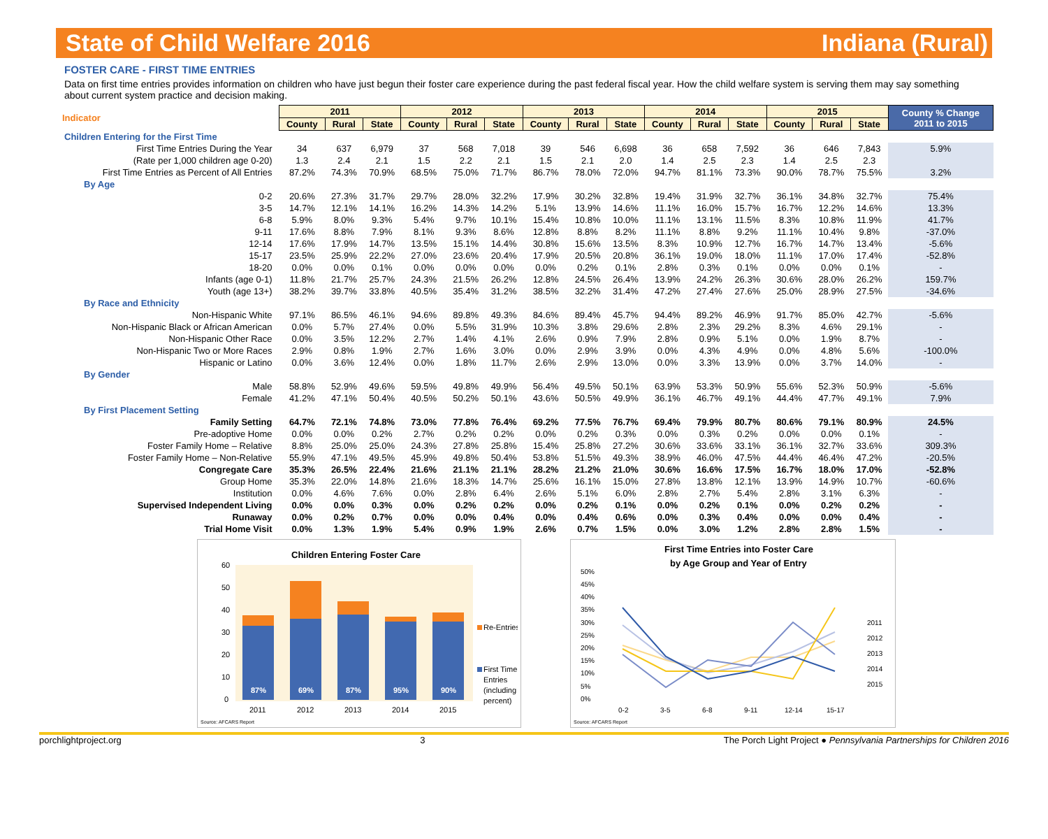State of Child Welfare 2016 Indiana (Rural)
FOSTER CARE - FIRST TIME ENTRIES
Data on first time entries provides information on children who have just begun their foster care experience during the past federal fiscal year. How the child welfare system is serving them may say something about current system practice and decision making.
| Indicator | 2011 | | | 2012 | | | 2013 | | | 2014 | | | 2015 | | | County % Change 2011 to 2015 |
| | County | Rural | State | County | Rural | State | County | Rural | State | County | Rural | State | County | Rural | State | |
| Children Entering for the First Time | | | | | | | | | | | | | | | | |
| First Time Entries During the Year | 34 | 637 | 6,979 | 37 | 568 | 7,018 | 39 | 546 | 6,698 | 36 | 658 | 7,592 | 36 | 646 | 7,843 | 5.9% |
| (Rate per 1,000 children age 0-20) | 1.3 | 2.4 | 2.1 | 1.5 | 2.2 | 2.1 | 1.5 | 2.1 | 2.0 | 1.4 | 2.5 | 2.3 | 1.4 | 2.5 | 2.3 | |
| First Time Entries as Percent of All Entries | 87.2% | 74.3% | 70.9% | 68.5% | 75.0% | 71.7% | 86.7% | 78.0% | 72.0% | 94.7% | 81.1% | 73.3% | 90.0% | 78.7% | 75.5% | 3.2% |
| By Age | | | | | | | | | | | | | | | | |
| 0-2 | 20.6% | 27.3% | 31.7% | 29.7% | 28.0% | 32.2% | 17.9% | 30.2% | 32.8% | 19.4% | 31.9% | 32.7% | 36.1% | 34.8% | 32.7% | 75.4% |
| 3-5 | 14.7% | 12.1% | 14.1% | 16.2% | 14.3% | 14.2% | 5.1% | 13.9% | 14.6% | 11.1% | 16.0% | 15.7% | 16.7% | 12.2% | 14.6% | 13.3% |
| 6-8 | 5.9% | 8.0% | 9.3% | 5.4% | 9.7% | 10.1% | 15.4% | 10.8% | 10.0% | 11.1% | 13.1% | 11.5% | 8.3% | 10.8% | 11.9% | 41.7% |
| 9-11 | 17.6% | 8.8% | 7.9% | 8.1% | 9.3% | 8.6% | 12.8% | 8.8% | 8.2% | 11.1% | 8.8% | 9.2% | 11.1% | 10.4% | 9.8% | -37.0% |
| 12-14 | 17.6% | 17.9% | 14.7% | 13.5% | 15.1% | 14.4% | 30.8% | 15.6% | 13.5% | 8.3% | 10.9% | 12.7% | 16.7% | 14.7% | 13.4% | -5.6% |
| 15-17 | 23.5% | 25.9% | 22.2% | 27.0% | 23.6% | 20.4% | 17.9% | 20.5% | 20.8% | 36.1% | 19.0% | 18.0% | 11.1% | 17.0% | 17.4% | -52.8% |
| 18-20 | 0.0% | 0.0% | 0.1% | 0.0% | 0.0% | 0.0% | 0.0% | 0.2% | 0.1% | 2.8% | 0.3% | 0.1% | 0.0% | 0.0% | 0.1% | - |
| Infants (age 0-1) | 11.8% | 21.7% | 25.7% | 24.3% | 21.5% | 26.2% | 12.8% | 24.5% | 26.4% | 13.9% | 24.2% | 26.3% | 30.6% | 28.0% | 26.2% | 159.7% |
| Youth (age 13+) | 38.2% | 39.7% | 33.8% | 40.5% | 35.4% | 31.2% | 38.5% | 32.2% | 31.4% | 47.2% | 27.4% | 27.6% | 25.0% | 28.9% | 27.5% | -34.6% |
| By Race and Ethnicity | | | | | | | | | | | | | | | | |
| Non-Hispanic White | 97.1% | 86.5% | 46.1% | 94.6% | 89.8% | 49.3% | 84.6% | 89.4% | 45.7% | 94.4% | 89.2% | 46.9% | 91.7% | 85.0% | 42.7% | -5.6% |
| Non-Hispanic Black or African American | 0.0% | 5.7% | 27.4% | 0.0% | 5.5% | 31.9% | 10.3% | 3.8% | 29.6% | 2.8% | 2.3% | 29.2% | 8.3% | 4.6% | 29.1% | - |
| Non-Hispanic Other Race | 0.0% | 3.5% | 12.2% | 2.7% | 1.4% | 4.1% | 2.6% | 0.9% | 7.9% | 2.8% | 0.9% | 5.1% | 0.0% | 1.9% | 8.7% | - |
| Non-Hispanic Two or More Races | 2.9% | 0.8% | 1.9% | 2.7% | 1.6% | 3.0% | 0.0% | 2.9% | 3.9% | 0.0% | 4.3% | 4.9% | 0.0% | 4.8% | 5.6% | -100.0% |
| Hispanic or Latino | 0.0% | 3.6% | 12.4% | 0.0% | 1.8% | 11.7% | 2.6% | 2.9% | 13.0% | 0.0% | 3.3% | 13.9% | 0.0% | 3.7% | 14.0% | - |
| By Gender | | | | | | | | | | | | | | | | |
| Male | 58.8% | 52.9% | 49.6% | 59.5% | 49.8% | 49.9% | 56.4% | 49.5% | 50.1% | 63.9% | 53.3% | 50.9% | 55.6% | 52.3% | 50.9% | -5.6% |
| Female | 41.2% | 47.1% | 50.4% | 40.5% | 50.2% | 50.1% | 43.6% | 50.5% | 49.9% | 36.1% | 46.7% | 49.1% | 44.4% | 47.7% | 49.1% | 7.9% |
| By First Placement Setting | | | | | | | | | | | | | | | | |
| Family Setting | 64.7% | 72.1% | 74.8% | 73.0% | 77.8% | 76.4% | 69.2% | 77.5% | 76.7% | 69.4% | 79.9% | 80.7% | 80.6% | 79.1% | 80.9% | 24.5% |
| Pre-adoptive Home | 0.0% | 0.0% | 0.2% | 2.7% | 0.2% | 0.2% | 0.0% | 0.2% | 0.3% | 0.0% | 0.3% | 0.2% | 0.0% | 0.0% | 0.1% | - |
| Foster Family Home – Relative | 8.8% | 25.0% | 25.0% | 24.3% | 27.8% | 25.8% | 15.4% | 25.8% | 27.2% | 30.6% | 33.6% | 33.1% | 36.1% | 32.7% | 33.6% | 309.3% |
| Foster Family Home – Non-Relative | 55.9% | 47.1% | 49.5% | 45.9% | 49.8% | 50.4% | 53.8% | 51.5% | 49.3% | 38.9% | 46.0% | 47.5% | 44.4% | 46.4% | 47.2% | -20.5% |
| Congregate Care | 35.3% | 26.5% | 22.4% | 21.6% | 21.1% | 21.1% | 28.2% | 21.2% | 21.0% | 30.6% | 16.6% | 17.5% | 16.7% | 18.0% | 17.0% | -52.8% |
| Group Home | 35.3% | 22.0% | 14.8% | 21.6% | 18.3% | 14.7% | 25.6% | 16.1% | 15.0% | 27.8% | 13.8% | 12.1% | 13.9% | 14.9% | 10.7% | -60.6% |
| Institution | 0.0% | 4.6% | 7.6% | 0.0% | 2.8% | 6.4% | 2.6% | 5.1% | 6.0% | 2.8% | 2.7% | 5.4% | 2.8% | 3.1% | 6.3% | - |
| Supervised Independent Living | 0.0% | 0.0% | 0.3% | 0.0% | 0.2% | 0.2% | 0.0% | 0.2% | 0.1% | 0.0% | 0.2% | 0.1% | 0.0% | 0.2% | 0.2% | - |
| Runaway | 0.0% | 0.2% | 0.7% | 0.0% | 0.0% | 0.4% | 0.0% | 0.4% | 0.6% | 0.0% | 0.3% | 0.4% | 0.0% | 0.0% | 0.4% | - |
| Trial Home Visit | 0.0% | 1.3% | 1.9% | 5.4% | 0.9% | 1.9% | 2.6% | 0.7% | 1.5% | 0.0% | 3.0% | 1.2% | 2.8% | 2.8% | 1.5% | - |
Children Entering Foster Care
60
50
40
30
20
10
0
87%
69%
87%
95%
90%
2011
2012
2013
2014
2015
Re-Entries
First Time
Entries
(including
percent)
Source: AFCARS Report
First Time Entries into Foster Care
by Age Group and Year of Entry
50%
45%
40%
35%
30%
25%
20%
15%
10%
5%
0%
0-2
3-5
6-8
9-11
12-14
15-17
2011
2012
2013
2014
2015
Source: AFCARS Report
porchlightproject.org 3 The Porch Light Project ● Pennsylvania Partnerships for Children 2016